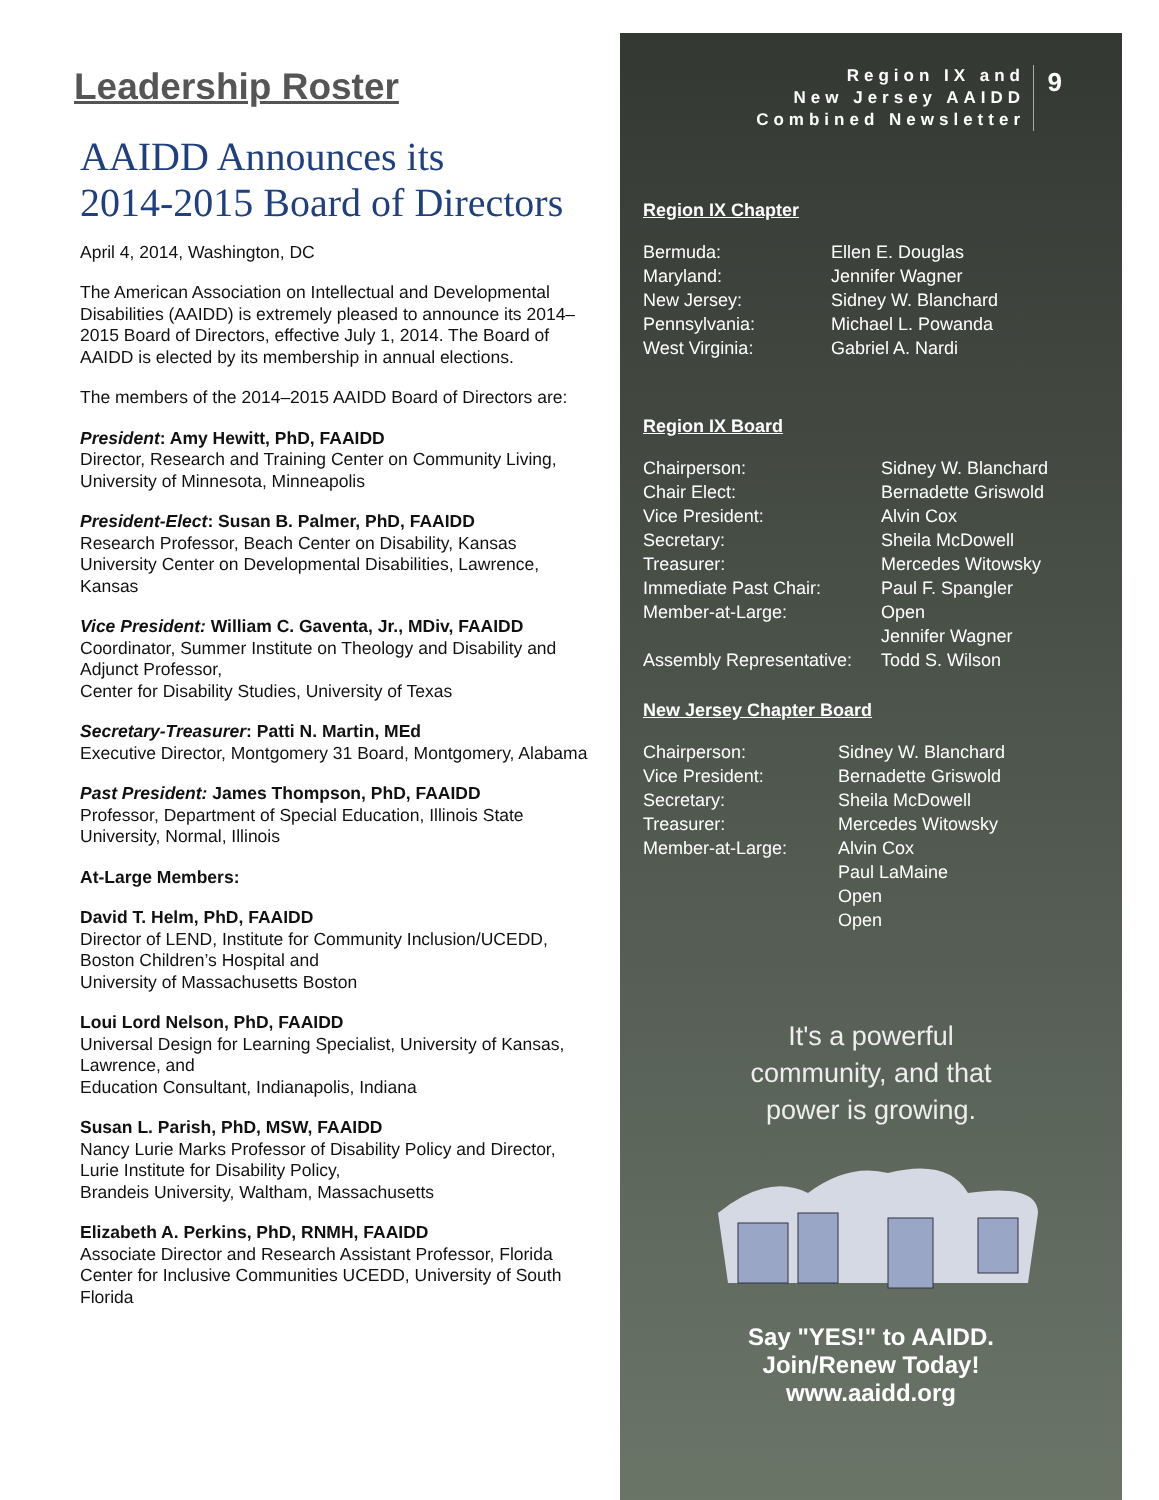Leadership Roster
AAIDD Announces its
2014-2015 Board of Directors
April 4, 2014, Washington, DC
The American Association on Intellectual and Developmental Disabilities (AAIDD) is extremely pleased to announce its 2014–2015 Board of Directors, effective July 1, 2014. The Board of AAIDD is elected by its membership in annual elections.
The members of the 2014–2015 AAIDD Board of Directors are:
President: Amy Hewitt, PhD, FAAIDD
Director, Research and Training Center on Community Living, University of Minnesota, Minneapolis
President-Elect: Susan B. Palmer, PhD, FAAIDD
Research Professor, Beach Center on Disability, Kansas University Center on Developmental Disabilities, Lawrence, Kansas
Vice President: William C. Gaventa, Jr., MDiv, FAAIDD
Coordinator, Summer Institute on Theology and Disability and Adjunct Professor,
Center for Disability Studies, University of Texas
Secretary-Treasurer: Patti N. Martin, MEd
Executive Director, Montgomery 31 Board, Montgomery, Alabama
Past President: James Thompson, PhD, FAAIDD
Professor, Department of Special Education, Illinois State University, Normal, Illinois
At-Large Members:
David T. Helm, PhD, FAAIDD
Director of LEND, Institute for Community Inclusion/UCEDD, Boston Children’s Hospital and
University of Massachusetts Boston
Loui Lord Nelson, PhD, FAAIDD
Universal Design for Learning Specialist, University of Kansas, Lawrence, and
Education Consultant, Indianapolis, Indiana
Susan L. Parish, PhD, MSW, FAAIDD
Nancy Lurie Marks Professor of Disability Policy and Director, Lurie Institute for Disability Policy,
Brandeis University, Waltham, Massachusetts
Elizabeth A. Perkins, PhD, RNMH, FAAIDD
Associate Director and Research Assistant Professor, Florida Center for Inclusive Communities UCEDD, University of South Florida
Region IX and
New Jersey AAIDD
Combined Newsletter
9
Region IX Chapter
Bermuda: Ellen E. Douglas
Maryland: Jennifer Wagner
New Jersey: Sidney W. Blanchard
Pennsylvania: Michael L. Powanda
West Virginia: Gabriel A. Nardi
Region IX Board
Chairperson: Sidney W. Blanchard
Chair Elect: Bernadette Griswold
Vice President: Alvin Cox
Secretary: Sheila McDowell
Treasurer: Mercedes Witowsky
Immediate Past Chair: Paul F. Spangler
Member-at-Large: Open
Jennifer Wagner
Assembly Representative: Todd S. Wilson
New Jersey Chapter Board
Chairperson: Sidney W. Blanchard
Vice President: Bernadette Griswold
Secretary: Sheila McDowell
Treasurer: Mercedes Witowsky
Member-at-Large: Alvin Cox
Paul LaMaine
Open
Open
It's a powerful
community, and that
power is growing.
Say "YES!" to AAIDD.
Join/Renew Today!
www.aaidd.org